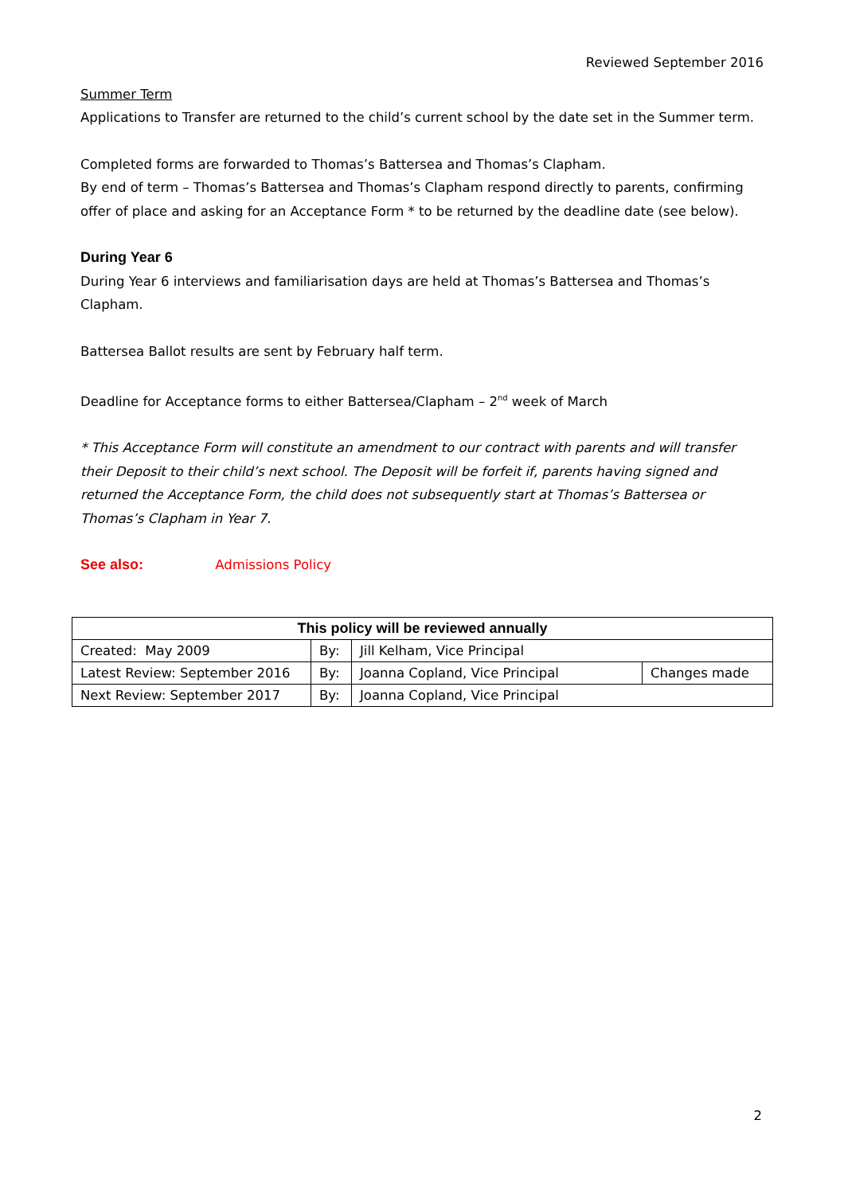Reviewed September 2016
Summer Term
Applications to Transfer are returned to the child’s current school by the date set in the Summer term.
Completed forms are forwarded to Thomas’s Battersea and Thomas’s Clapham.
By end of term – Thomas’s Battersea and Thomas’s Clapham respond directly to parents, confirming offer of place and asking for an Acceptance Form * to be returned by the deadline date (see below).
During Year 6
During Year 6 interviews and familiarisation days are held at Thomas’s Battersea and Thomas’s Clapham.
Battersea Ballot results are sent by February half term.
Deadline for Acceptance forms to either Battersea/Clapham – 2<sup>nd</sup> week of March
* This Acceptance Form will constitute an amendment to our contract with parents and will transfer their Deposit to their child’s next school. The Deposit will be forfeit if, parents having signed and returned the Acceptance Form, the child does not subsequently start at Thomas’s Battersea or Thomas’s Clapham in Year 7.
See also: Admissions Policy
| This policy will be reviewed annually | | | |
| Created: May 2009 | By: | Jill Kelham, Vice Principal | |
| Latest Review: September 2016 | By: | Joanna Copland, Vice Principal | Changes made |
| Next Review: September 2017 | By: | Joanna Copland, Vice Principal | |
2